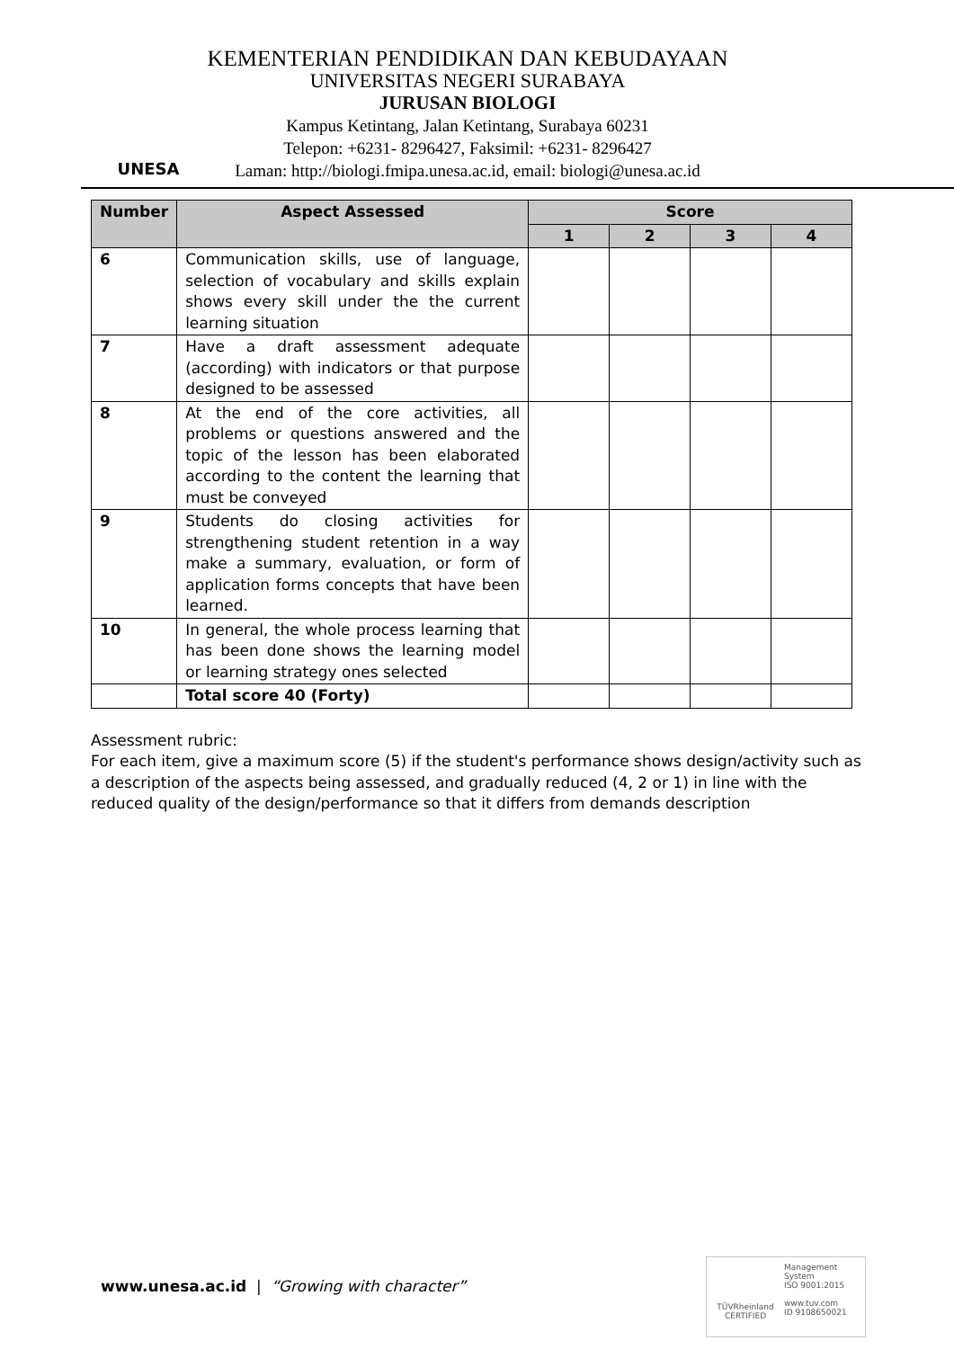UNESA
KEMENTERIAN PENDIDIKAN DAN KEBUDAYAAN
UNIVERSITAS NEGERI SURABAYA
JURUSAN BIOLOGI
Kampus Ketintang, Jalan Ketintang, Surabaya 60231
Telepon: +6231- 8296427, Faksimil: +6231- 8296427
Laman: http://biologi.fmipa.unesa.ac.id, email: biologi@unesa.ac.id
| Number | Aspect Assessed | Score | | | |
| --- | --- | --- | --- | --- | --- |
| | | 1 | 2 | 3 | 4 |
| 6 | Communication skills, use of language, selection of vocabulary and skills explain shows every skill under the the current learning situation | | | | |
| 7 | Have a draft assessment adequate (according) with indicators or that purpose designed to be assessed | | | | |
| 8 | At the end of the core activities, all problems or questions answered and the topic of the lesson has been elaborated according to the content the learning that must be conveyed | | | | |
| 9 | Students do closing activities for strengthening student retention in a way make a summary, evaluation, or form of application forms concepts that have been learned. | | | | |
| 10 | In general, the whole process learning that has been done shows the learning model or learning strategy ones selected | | | | |
| | Total score 40 (Forty) | | | | |
Assessment rubric:
For each item, give a maximum score (5) if the student's performance shows design/activity such as a description of the aspects being assessed, and gradually reduced (4, 2 or 1) in line with the reduced quality of the design/performance so that it differs from demands description
www.unesa.ac.id | “Growing with character”
TÜVRheinland
CERTIFIED
Management System
ISO 9001:2015
www.tuv.com
ID 9108650021